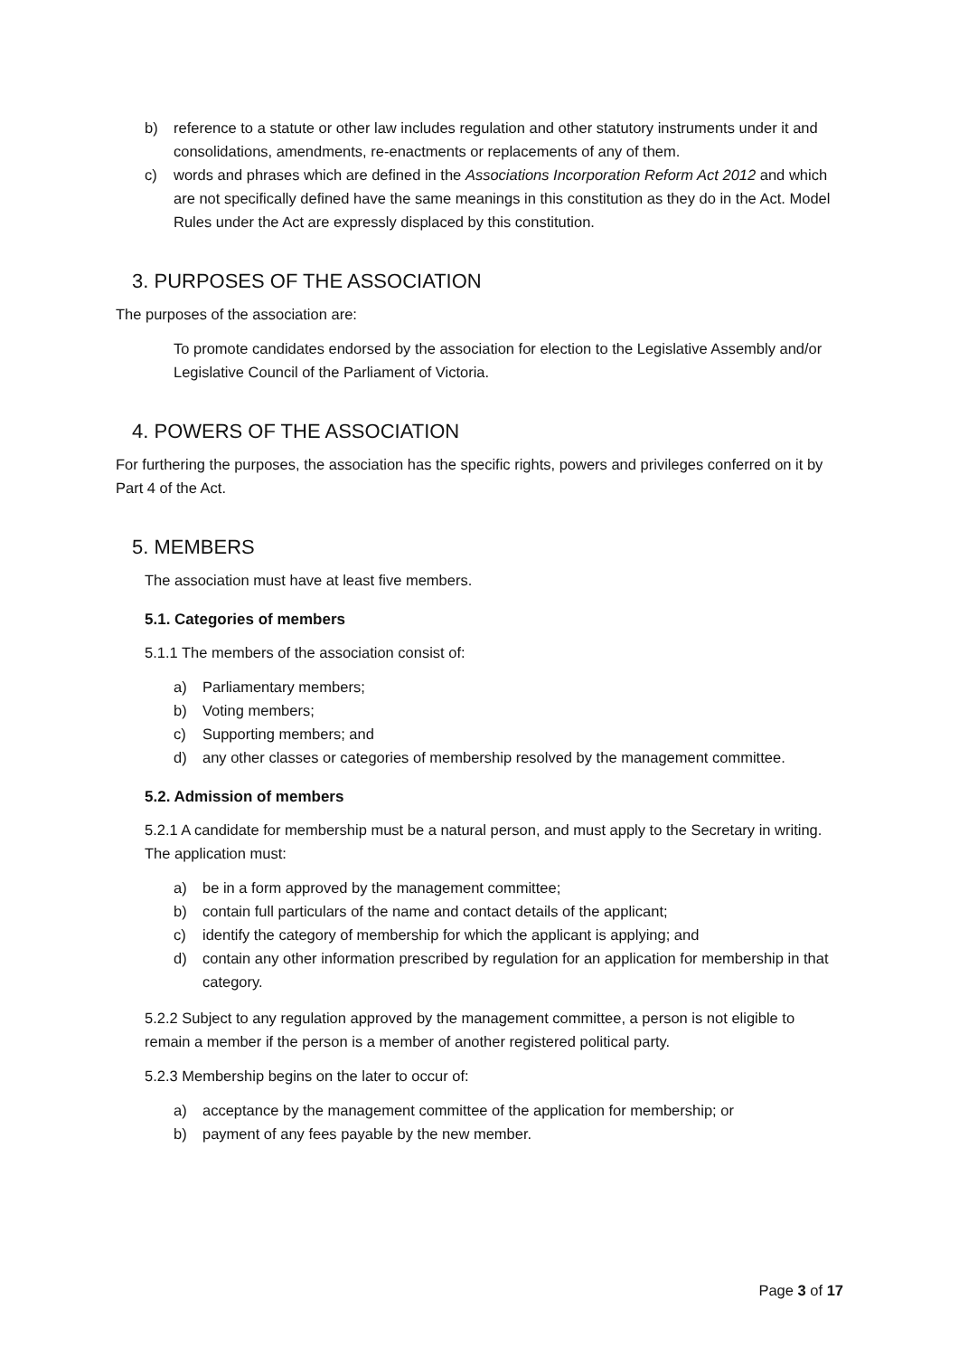b) reference to a statute or other law includes regulation and other statutory instruments under it and consolidations, amendments, re-enactments or replacements of any of them.
c) words and phrases which are defined in the Associations Incorporation Reform Act 2012 and which are not specifically defined have the same meanings in this constitution as they do in the Act. Model Rules under the Act are expressly displaced by this constitution.
3. PURPOSES OF THE ASSOCIATION
The purposes of the association are:
To promote candidates endorsed by the association for election to the Legislative Assembly and/or Legislative Council of the Parliament of Victoria.
4. POWERS OF THE ASSOCIATION
For furthering the purposes, the association has the specific rights, powers and privileges conferred on it by Part 4 of the Act.
5. MEMBERS
The association must have at least five members.
5.1. Categories of members
5.1.1 The members of the association consist of:
a) Parliamentary members;
b) Voting members;
c) Supporting members; and
d) any other classes or categories of membership resolved by the management committee.
5.2. Admission of members
5.2.1 A candidate for membership must be a natural person, and must apply to the Secretary in writing. The application must:
a) be in a form approved by the management committee;
b) contain full particulars of the name and contact details of the applicant;
c) identify the category of membership for which the applicant is applying; and
d) contain any other information prescribed by regulation for an application for membership in that category.
5.2.2 Subject to any regulation approved by the management committee, a person is not eligible to remain a member if the person is a member of another registered political party.
5.2.3 Membership begins on the later to occur of:
a) acceptance by the management committee of the application for membership; or
b) payment of any fees payable by the new member.
Page 3 of 17